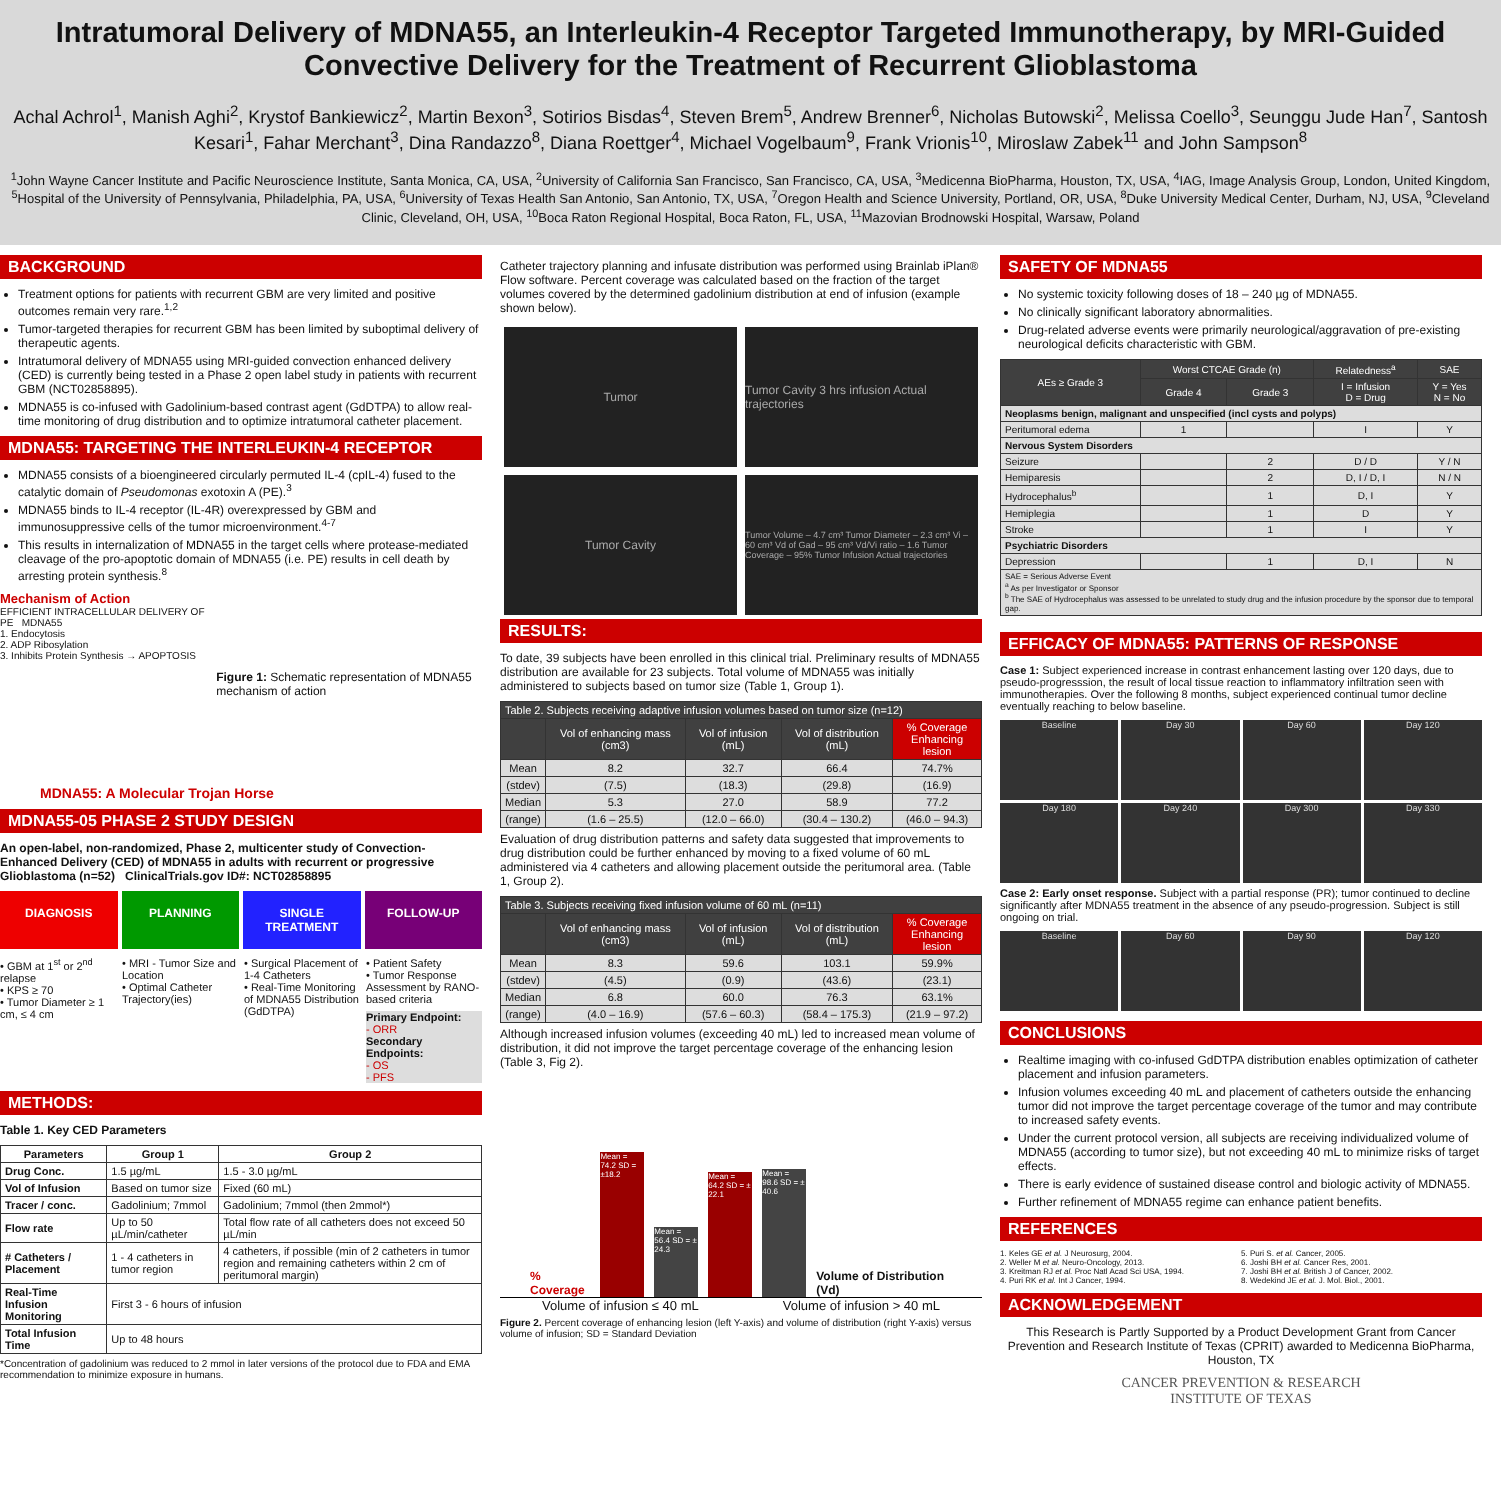Intratumoral Delivery of MDNA55, an Interleukin-4 Receptor Targeted Immunotherapy, by MRI-Guided Convective Delivery for the Treatment of Recurrent Glioblastoma
Achal Achrol<sup>1</sup>, Manish Aghi<sup>2</sup>, Krystof Bankiewicz<sup>2</sup>, Martin Bexon<sup>3</sup>, Sotirios Bisdas<sup>4</sup>, Steven Brem<sup>5</sup>, Andrew Brenner<sup>6</sup>, Nicholas Butowski<sup>2</sup>, Melissa Coello<sup>3</sup>, Seunggu Jude Han<sup>7</sup>, Santosh Kesari<sup>1</sup>, Fahar Merchant<sup>3</sup>, Dina Randazzo<sup>8</sup>, Diana Roettger<sup>4</sup>, Michael Vogelbaum<sup>9</sup>, Frank Vrionis<sup>10</sup>, Miroslaw Zabek<sup>11</sup> and John Sampson<sup>8</sup>
<sup>1</sup> John Wayne Cancer Institute and Pacific Neuroscience Institute, Santa Monica, CA, USA, <sup>2</sup>University of California San Francisco, San Francisco, CA, USA, <sup>3</sup>Medicenna BioPharma, Houston, TX, USA, <sup>4</sup>IAG, Image Analysis Group, London, United Kingdom, <sup>5</sup>Hospital of the University of Pennsylvania, Philadelphia, PA, USA, <sup>6</sup>University of Texas Health San Antonio, San Antonio, TX, USA, <sup>7</sup>Oregon Health and Science University, Portland, OR, USA, <sup>8</sup>Duke University Medical Center, Durham, NJ, USA, <sup>9</sup>Cleveland Clinic, Cleveland, OH, USA, <sup>10</sup>Boca Raton Regional Hospital, Boca Raton, FL, USA, <sup>11</sup>Mazovian Brodnowski Hospital, Warsaw, Poland
BACKGROUND
Treatment options for patients with recurrent GBM are very limited and positive outcomes remain very rare.<sup>1,2</sup>
Tumor-targeted therapies for recurrent GBM has been limited by suboptimal delivery of therapeutic agents.
Intratumoral delivery of MDNA55 using MRI-guided convection enhanced delivery (CED) is currently being tested in a Phase 2 open label study in patients with recurrent GBM (NCT02858895).
MDNA55 is co-infused with Gadolinium-based contrast agent (GdDTPA) to allow real-time monitoring of drug distribution and to optimize intratumoral catheter placement.
MDNA55: TARGETING THE INTERLEUKIN-4 RECEPTOR
MDNA55 consists of a bioengineered circularly permuted IL-4 (cpIL-4) fused to the catalytic domain of Pseudomonas exotoxin A (PE).<sup>3</sup>
MDNA55 binds to IL-4 receptor (IL-4R) overexpressed by GBM and immunosuppressive cells of the tumor microenvironment.<sup>4-7</sup>
This results in internalization of MDNA55 in the target cells where protease-mediated cleavage of the pro-apoptotic domain of MDNA55 (i.e. PE) results in cell death by arresting protein synthesis.<sup>8</sup>
Mechanism of Action
EFFICIENT INTRACELLULAR DELIVERY OF PE MDNA55
1. Endocytosis
2. ADP Ribosylation
3. Inhibits Protein Synthesis → APOPTOSIS
Figure 1: Schematic representation of MDNA55 mechanism of action
MDNA55: A Molecular Trojan Horse
MDNA55-05 PHASE 2 STUDY DESIGN
An open-label, non-randomized, Phase 2, multicenter study of Convection-Enhanced Delivery (CED) of MDNA55 in adults with recurrent or progressive Glioblastoma (n=52) ClinicalTrials.gov ID#: NCT02858895
DIAGNOSIS PLANNING SINGLE TREATMENT FOLLOW-UP
• GBM at 1<sup>st</sup> or 2<sup>nd</sup> relapse
• KPS ≥ 70
• Tumor Diameter ≥ 1 cm, ≤ 4 cm
• MRI - Tumor Size and Location
• Optimal Catheter Trajectory(ies)
• Surgical Placement of 1-4 Catheters
• Real-Time Monitoring of MDNA55 Distribution (GdDTPA)
• Patient Safety
• Tumor Response Assessment by RANO-based criteria
Primary Endpoint:
- ORR
Secondary Endpoints:
- OS
- PFS
METHODS:
Table 1. Key CED Parameters
| Parameters | Group 1 | Group 2 |
| --- | --- | --- |
| Drug Conc. | 1.5 µg/mL | 1.5 - 3.0 µg/mL |
| Vol of Infusion | Based on tumor size | Fixed (60 mL) |
| Tracer / conc. | Gadolinium; 7mmol | Gadolinium; 7mmol (then 2mmol*) |
| Flow rate | Up to 50 µL/min/catheter | Total flow rate of all catheters does not exceed 50 µL/min |
| # Catheters / Placement | 1 - 4 catheters in tumor region | 4 catheters, if possible (min of 2 catheters in tumor region and remaining catheters within 2 cm of peritumoral margin) |
| Real-Time Infusion Monitoring | First 3 - 6 hours of infusion | |
| Total Infusion Time | Up to 48 hours | |
*Concentration of gadolinium was reduced to 2 mmol in later versions of the protocol due to FDA and EMA recommendation to minimize exposure in humans.
Catheter trajectory planning and infusate distribution was performed using Brainlab iPlan® Flow software. Percent coverage was calculated based on the fraction of the target volumes covered by the determined gadolinium distribution at end of infusion (example shown below).
Tumor
Tumor Cavity 3 hrs infusion Actual trajectories
Tumor Cavity
Tumor Volume – 4.7 cm³ Tumor Diameter – 2.3 cm³ Vi – 60 cm³ Vd of Gad – 95 cm³ Vd/Vi ratio – 1.6 Tumor Coverage – 95% Tumor Infusion Actual trajectories
RESULTS:
To date, 39 subjects have been enrolled in this clinical trial. Preliminary results of MDNA55 distribution are available for 23 subjects. Total volume of MDNA55 was initially administered to subjects based on tumor size (Table 1, Group 1).
| Table 2. Subjects receiving adaptive infusion volumes based on tumor size (n=12) | | | | |
| --- | --- | --- | --- | --- |
| | Vol of enhancing mass (cm3) | Vol of infusion (mL) | Vol of distribution (mL) | % Coverage Enhancing lesion |
| Mean | 8.2 | 32.7 | 66.4 | 74.7% |
| (stdev) | (7.5) | (18.3) | (29.8) | (16.9) |
| Median | 5.3 | 27.0 | 58.9 | 77.2 |
| (range) | (1.6 – 25.5) | (12.0 – 66.0) | (30.4 – 130.2) | (46.0 – 94.3) |
Evaluation of drug distribution patterns and safety data suggested that improvements to drug distribution could be further enhanced by moving to a fixed volume of 60 mL administered via 4 catheters and allowing placement outside the peritumoral area. (Table 1, Group 2).
| Table 3. Subjects receiving fixed infusion volume of 60 mL (n=11) | | | | |
| --- | --- | --- | --- | --- |
| | Vol of enhancing mass (cm3) | Vol of infusion (mL) | Vol of distribution (mL) | % Coverage Enhancing lesion |
| Mean | 8.3 | 59.6 | 103.1 | 59.9% |
| (stdev) | (4.5) | (0.9) | (43.6) | (23.1) |
| Median | 6.8 | 60.0 | 76.3 | 63.1% |
| (range) | (4.0 – 16.9) | (57.6 – 60.3) | (58.4 – 175.3) | (21.9 – 97.2) |
Although increased infusion volumes (exceeding 40 mL) led to increased mean volume of distribution, it did not improve the target percentage coverage of the enhancing lesion (Table 3, Fig 2).
% Coverage
Mean = 74.2 SD = ±18.2
Mean = 56.4 SD = ± 24.3
Mean = 64.2 SD = ± 22.1
Mean = 98.6 SD = ± 40.6
Volume of Distribution (Vd)
Volume of infusion ≤ 40 mL Volume of infusion > 40 mL
Figure 2. Percent coverage of enhancing lesion (left Y-axis) and volume of distribution (right Y-axis) versus volume of infusion; SD = Standard Deviation
SAFETY OF MDNA55
No systemic toxicity following doses of 18 – 240 µg of MDNA55.
No clinically significant laboratory abnormalities.
Drug-related adverse events were primarily neurological/aggravation of pre-existing neurological deficits characteristic with GBM.
| AEs ≥ Grade 3 | Worst CTCAE Grade (n) | | Relatedness<sup>a</sup> | SAE |
| --- | --- | --- | --- | --- |
| | Grade 4 | Grade 3 | I = Infusion D = Drug | Y = Yes N = No |
| Neoplasms benign, malignant and unspecified (incl cysts and polyps) | | | | |
| Peritumoral edema | 1 | | I | Y |
| Nervous System Disorders | | | | |
| Seizure | | 2 | D / D | Y / N |
| Hemiparesis | | 2 | D, I / D, I | N / N |
| Hydrocephalus<sup>b</sup> | | 1 | D, I | Y |
| Hemiplegia | | 1 | D | Y |
| Stroke | | 1 | I | Y |
| Psychiatric Disorders | | | | |
| Depression | | 1 | D, I | N |
| SAE = Serious Adverse Event <sup>a</sup> As per Investigator or Sponsor <sup>b</sup> The SAE of Hydrocephalus was assessed to be unrelated to study drug and the infusion procedure by the sponsor due to temporal gap. | | | | |
EFFICACY OF MDNA55: PATTERNS OF RESPONSE
Case 1: Subject experienced increase in contrast enhancement lasting over 120 days, due to pseudo-progresssion, the result of local tissue reaction to inflammatory infiltration seen with immunotherapies. Over the following 8 months, subject experienced continual tumor decline eventually reaching to below baseline.
Baseline
Day 30
Day 60
Day 120
Day 180
Day 240
Day 300
Day 330
Case 2: Early onset response. Subject with a partial response (PR); tumor continued to decline significantly after MDNA55 treatment in the absence of any pseudo-progression. Subject is still ongoing on trial.
Baseline
Day 60
Day 90
Day 120
CONCLUSIONS
Realtime imaging with co-infused GdDTPA distribution enables optimization of catheter placement and infusion parameters.
Infusion volumes exceeding 40 mL and placement of catheters outside the enhancing tumor did not improve the target percentage coverage of the tumor and may contribute to increased safety events.
Under the current protocol version, all subjects are receiving individualized volume of MDNA55 (according to tumor size), but not exceeding 40 mL to minimize risks of target effects.
There is early evidence of sustained disease control and biologic activity of MDNA55.
Further refinement of MDNA55 regime can enhance patient benefits.
REFERENCES
1. Keles GE et al. J Neurosurg, 2004.
2. Weller M et al. Neuro-Oncology, 2013.
3. Kreitman RJ et al. Proc Natl Acad Sci USA, 1994.
4. Puri RK et al. Int J Cancer, 1994.
5. Puri S. et al. Cancer, 2005.
6. Joshi BH et al. Cancer Res, 2001.
7. Joshi BH et al. British J of Cancer, 2002.
8. Wedekind JE et al. J. Mol. Biol., 2001.
ACKNOWLEDGEMENT
This Research is Partly Supported by a Product Development Grant from Cancer Prevention and Research Institute of Texas (CPRIT) awarded to Medicenna BioPharma, Houston, TX
CANCER PREVENTION & RESEARCH
INSTITUTE OF TEXAS